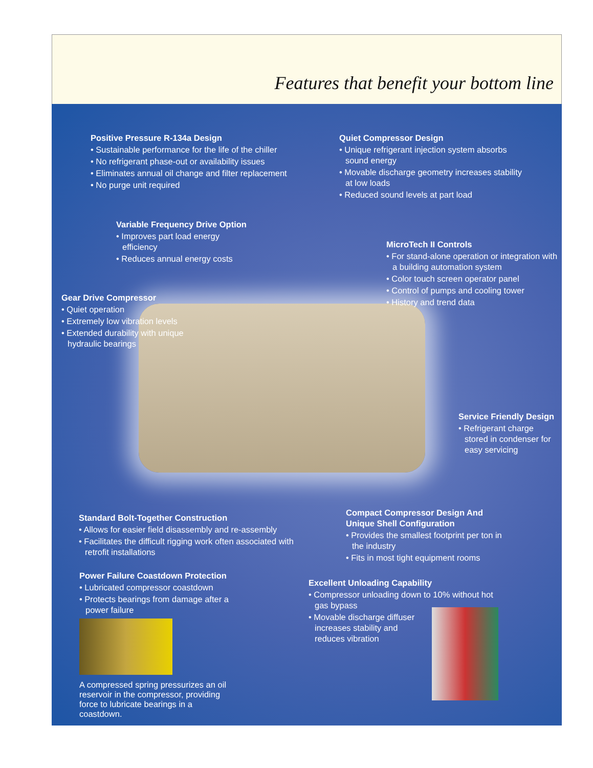Features that benefit your bottom line
Positive Pressure R-134a Design
• Sustainable performance for the life of the chiller
• No refrigerant phase-out or availability issues
• Eliminates annual oil change and filter replacement
• No purge unit required
Quiet Compressor Design
• Unique refrigerant injection system absorbs sound energy
• Movable discharge geometry increases stability at low loads
• Reduced sound levels at part load
Variable Frequency Drive Option
• Improves part load energy efficiency
• Reduces annual energy costs
MicroTech II Controls
• For stand-alone operation or integration with a building automation system
• Color touch screen operator panel
• Control of pumps and cooling tower
• History and trend data
Gear Drive Compressor
• Quiet operation
• Extremely low vibration levels
• Extended durability with unique hydraulic bearings
Service Friendly Design
• Refrigerant charge stored in condenser for easy servicing
Standard Bolt-Together Construction
• Allows for easier field disassembly and re-assembly
• Facilitates the difficult rigging work often associated with retrofit installations
Compact Compressor Design And Unique Shell Configuration
• Provides the smallest footprint per ton in the industry
• Fits in most tight equipment rooms
Power Failure Coastdown Protection
• Lubricated compressor coastdown
• Protects bearings from damage after a power failure
A compressed spring pressurizes an oil reservoir in the compressor, providing force to lubricate bearings in a coastdown.
Excellent Unloading Capability
• Compressor unloading down to 10% without hot gas bypass
• Movable discharge diffuser increases stability and reduces vibration